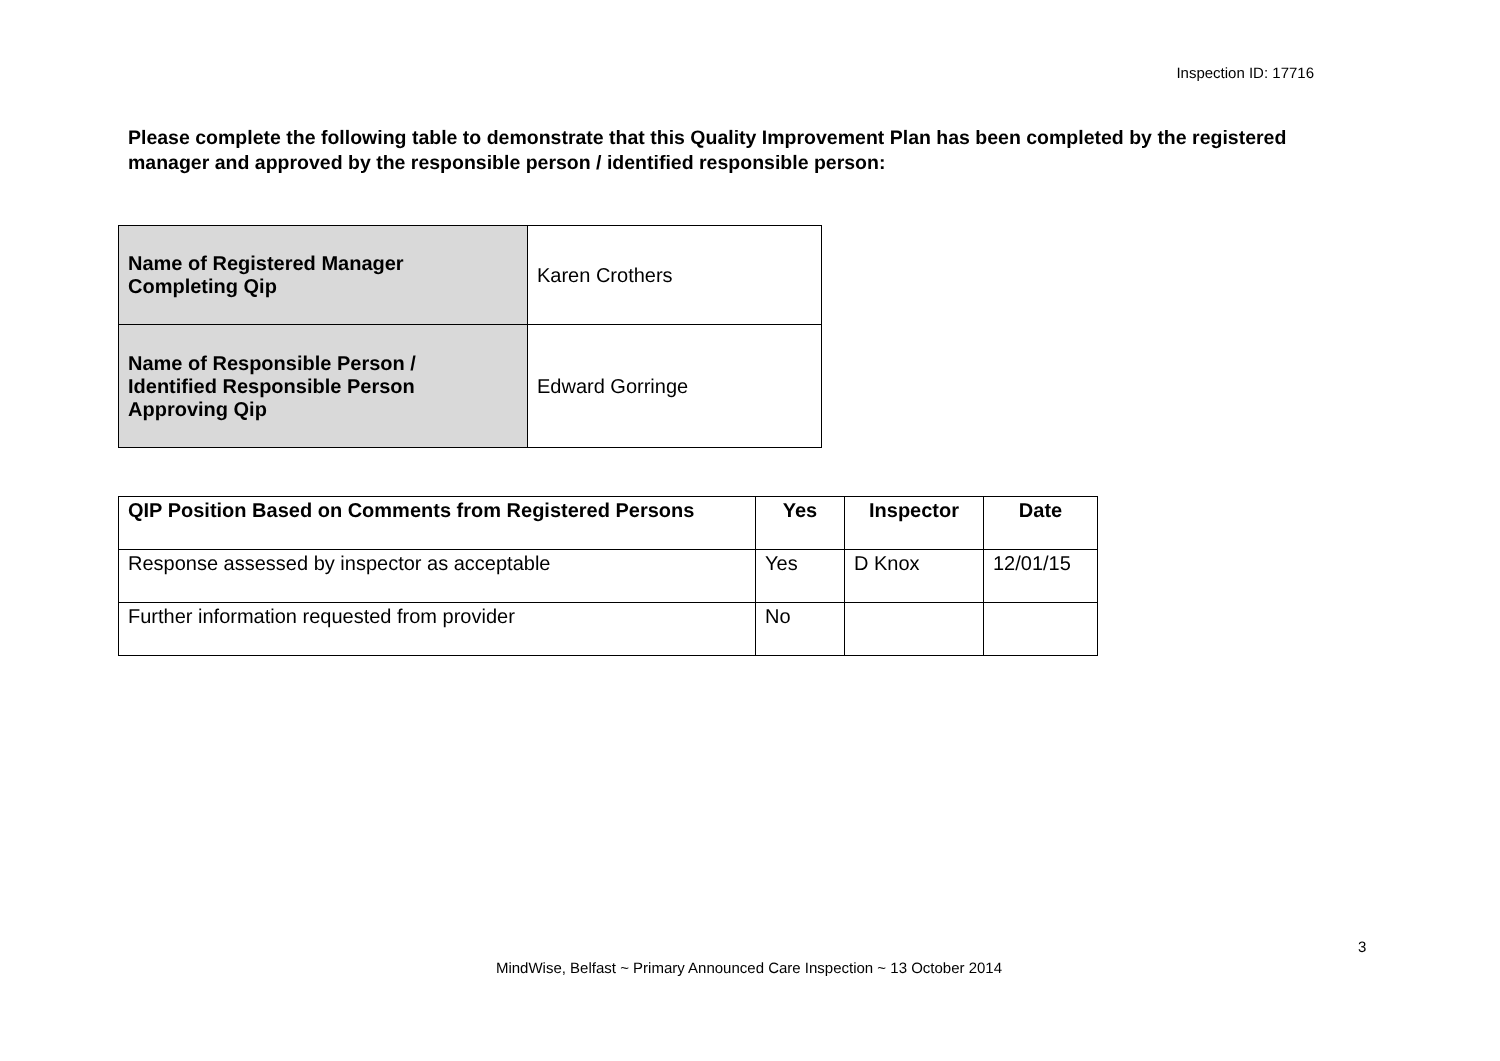Inspection ID: 17716
Please complete the following table to demonstrate that this Quality Improvement Plan has been completed by the registered manager and approved by the responsible person / identified responsible person:
| Name of Registered Manager Completing Qip | Karen Crothers |
| Name of Responsible Person / Identified Responsible Person Approving Qip | Edward Gorringe |
| QIP Position Based on Comments from Registered Persons | Yes | Inspector | Date |
| --- | --- | --- | --- |
| Response assessed by inspector as acceptable | Yes | D Knox | 12/01/15 |
| Further information requested from provider | No | | |
3
MindWise, Belfast ~ Primary Announced Care Inspection ~ 13 October 2014